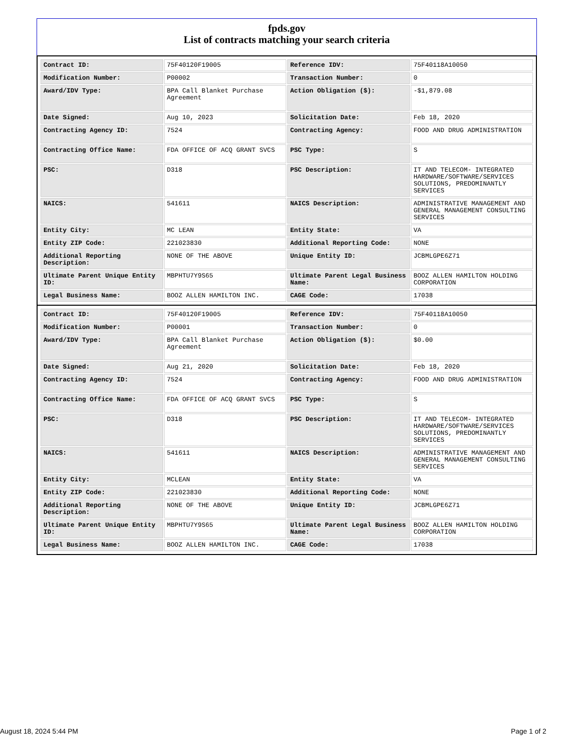fpds.gov
List of contracts matching your search criteria
| Contract ID: | 75F40120F19005 | Reference IDV: | 75F40118A10050 |
| Modification Number: | P00002 | Transaction Number: | 0 |
| Award/IDV Type: | BPA Call Blanket Purchase Agreement | Action Obligation ($): | -$1,879.08 |
| Date Signed: | Aug 10, 2023 | Solicitation Date: | Feb 18, 2020 |
| Contracting Agency ID: | 7524 | Contracting Agency: | FOOD AND DRUG ADMINISTRATION |
| Contracting Office Name: | FDA OFFICE OF ACQ GRANT SVCS | PSC Type: | S |
| PSC: | D318 | PSC Description: | IT AND TELECOM- INTEGRATED HARDWARE/SOFTWARE/SERVICES SOLUTIONS, PREDOMINANTLY SERVICES |
| NAICS: | 541611 | NAICS Description: | ADMINISTRATIVE MANAGEMENT AND GENERAL MANAGEMENT CONSULTING SERVICES |
| Entity City: | MC LEAN | Entity State: | VA |
| Entity ZIP Code: | 221023830 | Additional Reporting Code: | NONE |
| Additional Reporting Description: | NONE OF THE ABOVE | Unique Entity ID: | JCBMLGPE6Z71 |
| Ultimate Parent Unique Entity ID: | MBPHTU7Y9S65 | Ultimate Parent Legal Business Name: | BOOZ ALLEN HAMILTON HOLDING CORPORATION |
| Legal Business Name: | BOOZ ALLEN HAMILTON INC. | CAGE Code: | 17038 |
| Contract ID: | 75F40120F19005 | Reference IDV: | 75F40118A10050 |
| Modification Number: | P00001 | Transaction Number: | 0 |
| Award/IDV Type: | BPA Call Blanket Purchase Agreement | Action Obligation ($): | $0.00 |
| Date Signed: | Aug 21, 2020 | Solicitation Date: | Feb 18, 2020 |
| Contracting Agency ID: | 7524 | Contracting Agency: | FOOD AND DRUG ADMINISTRATION |
| Contracting Office Name: | FDA OFFICE OF ACQ GRANT SVCS | PSC Type: | S |
| PSC: | D318 | PSC Description: | IT AND TELECOM- INTEGRATED HARDWARE/SOFTWARE/SERVICES SOLUTIONS, PREDOMINANTLY SERVICES |
| NAICS: | 541611 | NAICS Description: | ADMINISTRATIVE MANAGEMENT AND GENERAL MANAGEMENT CONSULTING SERVICES |
| Entity City: | MCLEAN | Entity State: | VA |
| Entity ZIP Code: | 221023830 | Additional Reporting Code: | NONE |
| Additional Reporting Description: | NONE OF THE ABOVE | Unique Entity ID: | JCBMLGPE6Z71 |
| Ultimate Parent Unique Entity ID: | MBPHTU7Y9S65 | Ultimate Parent Legal Business Name: | BOOZ ALLEN HAMILTON HOLDING CORPORATION |
| Legal Business Name: | BOOZ ALLEN HAMILTON INC. | CAGE Code: | 17038 |
August 18, 2024 5:44 PM Page 1 of 2